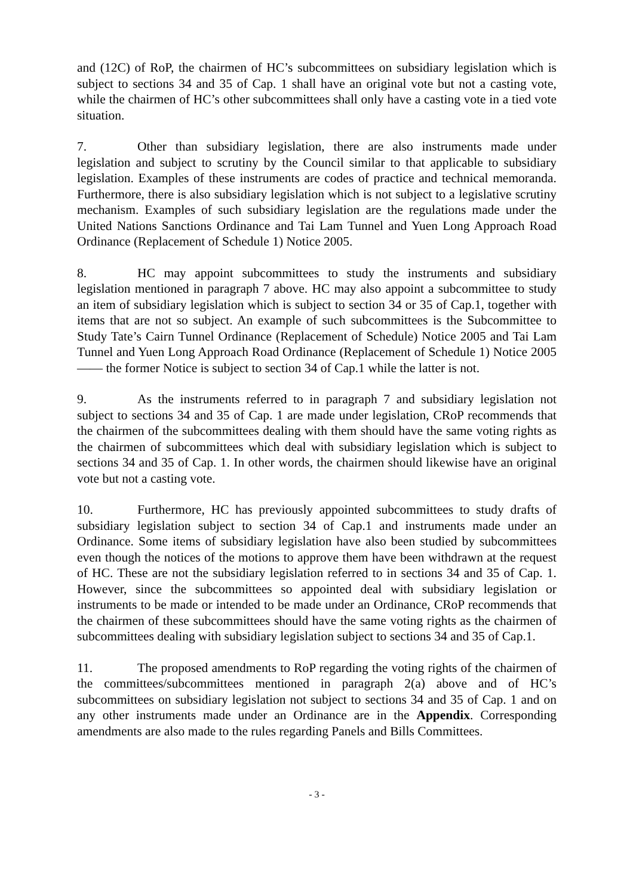and (12C) of RoP, the chairmen of HC’s subcommittees on subsidiary legislation which is subject to sections 34 and 35 of Cap. 1 shall have an original vote but not a casting vote, while the chairmen of HC’s other subcommittees shall only have a casting vote in a tied vote situation.
7. Other than subsidiary legislation, there are also instruments made under legislation and subject to scrutiny by the Council similar to that applicable to subsidiary legislation. Examples of these instruments are codes of practice and technical memoranda. Furthermore, there is also subsidiary legislation which is not subject to a legislative scrutiny mechanism. Examples of such subsidiary legislation are the regulations made under the United Nations Sanctions Ordinance and Tai Lam Tunnel and Yuen Long Approach Road Ordinance (Replacement of Schedule 1) Notice 2005.
8. HC may appoint subcommittees to study the instruments and subsidiary legislation mentioned in paragraph 7 above. HC may also appoint a subcommittee to study an item of subsidiary legislation which is subject to section 34 or 35 of Cap.1, together with items that are not so subject. An example of such subcommittees is the Subcommittee to Study Tate’s Cairn Tunnel Ordinance (Replacement of Schedule) Notice 2005 and Tai Lam Tunnel and Yuen Long Approach Road Ordinance (Replacement of Schedule 1) Notice 2005 —— the former Notice is subject to section 34 of Cap.1 while the latter is not.
9. As the instruments referred to in paragraph 7 and subsidiary legislation not subject to sections 34 and 35 of Cap. 1 are made under legislation, CRoP recommends that the chairmen of the subcommittees dealing with them should have the same voting rights as the chairmen of subcommittees which deal with subsidiary legislation which is subject to sections 34 and 35 of Cap. 1. In other words, the chairmen should likewise have an original vote but not a casting vote.
10. Furthermore, HC has previously appointed subcommittees to study drafts of subsidiary legislation subject to section 34 of Cap.1 and instruments made under an Ordinance. Some items of subsidiary legislation have also been studied by subcommittees even though the notices of the motions to approve them have been withdrawn at the request of HC. These are not the subsidiary legislation referred to in sections 34 and 35 of Cap. 1. However, since the subcommittees so appointed deal with subsidiary legislation or instruments to be made or intended to be made under an Ordinance, CRoP recommends that the chairmen of these subcommittees should have the same voting rights as the chairmen of subcommittees dealing with subsidiary legislation subject to sections 34 and 35 of Cap.1.
11. The proposed amendments to RoP regarding the voting rights of the chairmen of the committees/subcommittees mentioned in paragraph 2(a) above and of HC’s subcommittees on subsidiary legislation not subject to sections 34 and 35 of Cap. 1 and on any other instruments made under an Ordinance are in the Appendix. Corresponding amendments are also made to the rules regarding Panels and Bills Committees.
- 3 -